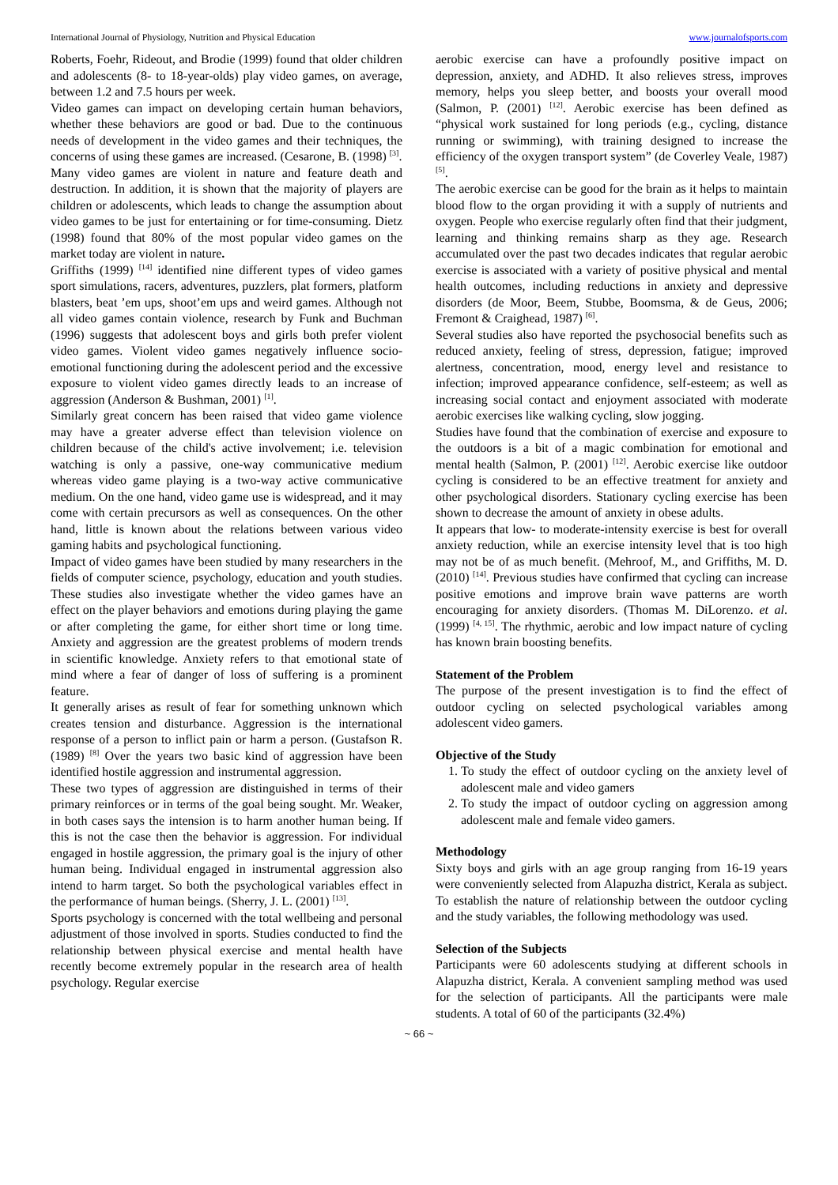International Journal of Physiology, Nutrition and Physical Education www.journalofsports.com
Roberts, Foehr, Rideout, and Brodie (1999) found that older children and adolescents (8- to 18-year-olds) play video games, on average, between 1.2 and 7.5 hours per week.
Video games can impact on developing certain human behaviors, whether these behaviors are good or bad. Due to the continuous needs of development in the video games and their techniques, the concerns of using these games are increased. (Cesarone, B. (1998) <sup>[3]</sup>.
Many video games are violent in nature and feature death and destruction. In addition, it is shown that the majority of players are children or adolescents, which leads to change the assumption about video games to be just for entertaining or for time-consuming. Dietz (1998) found that 80% of the most popular video games on the market today are violent in nature.
Griffiths (1999) <sup>[14]</sup> identified nine different types of video games sport simulations, racers, adventures, puzzlers, plat formers, platform blasters, beat ’em ups, shoot’em ups and weird games. Although not all video games contain violence, research by Funk and Buchman (1996) suggests that adolescent boys and girls both prefer violent video games. Violent video games negatively influence socio-emotional functioning during the adolescent period and the excessive exposure to violent video games directly leads to an increase of aggression (Anderson & Bushman, 2001) <sup>[1]</sup>.
Similarly great concern has been raised that video game violence may have a greater adverse effect than television violence on children because of the child's active involvement; i.e. television watching is only a passive, one-way communicative medium whereas video game playing is a two-way active communicative medium. On the one hand, video game use is widespread, and it may come with certain precursors as well as consequences. On the other hand, little is known about the relations between various video gaming habits and psychological functioning.
Impact of video games have been studied by many researchers in the fields of computer science, psychology, education and youth studies. These studies also investigate whether the video games have an effect on the player behaviors and emotions during playing the game or after completing the game, for either short time or long time. Anxiety and aggression are the greatest problems of modern trends in scientific knowledge. Anxiety refers to that emotional state of mind where a fear of danger of loss of suffering is a prominent feature.
It generally arises as result of fear for something unknown which creates tension and disturbance. Aggression is the international response of a person to inflict pain or harm a person. (Gustafson R. (1989) <sup>[8]</sup> Over the years two basic kind of aggression have been identified hostile aggression and instrumental aggression.
These two types of aggression are distinguished in terms of their primary reinforces or in terms of the goal being sought. Mr. Weaker, in both cases says the intension is to harm another human being. If this is not the case then the behavior is aggression. For individual engaged in hostile aggression, the primary goal is the injury of other human being. Individual engaged in instrumental aggression also intend to harm target. So both the psychological variables effect in the performance of human beings. (Sherry, J. L. (2001) <sup>[13]</sup>.
Sports psychology is concerned with the total wellbeing and personal adjustment of those involved in sports. Studies conducted to find the relationship between physical exercise and mental health have recently become extremely popular in the research area of health psychology. Regular exercise
aerobic exercise can have a profoundly positive impact on depression, anxiety, and ADHD. It also relieves stress, improves memory, helps you sleep better, and boosts your overall mood (Salmon, P. (2001) <sup>[12]</sup>. Aerobic exercise has been defined as “physical work sustained for long periods (e.g., cycling, distance running or swimming), with training designed to increase the efficiency of the oxygen transport system” (de Coverley Veale, 1987) <sup>[5]</sup>.
The aerobic exercise can be good for the brain as it helps to maintain blood flow to the organ providing it with a supply of nutrients and oxygen. People who exercise regularly often find that their judgment, learning and thinking remains sharp as they age. Research accumulated over the past two decades indicates that regular aerobic exercise is associated with a variety of positive physical and mental health outcomes, including reductions in anxiety and depressive disorders (de Moor, Beem, Stubbe, Boomsma, & de Geus, 2006; Fremont & Craighead, 1987) <sup>[6]</sup>.
Several studies also have reported the psychosocial benefits such as reduced anxiety, feeling of stress, depression, fatigue; improved alertness, concentration, mood, energy level and resistance to infection; improved appearance confidence, self-esteem; as well as increasing social contact and enjoyment associated with moderate aerobic exercises like walking cycling, slow jogging.
Studies have found that the combination of exercise and exposure to the outdoors is a bit of a magic combination for emotional and mental health (Salmon, P. (2001) <sup>[12]</sup>. Aerobic exercise like outdoor cycling is considered to be an effective treatment for anxiety and other psychological disorders. Stationary cycling exercise has been shown to decrease the amount of anxiety in obese adults.
It appears that low- to moderate-intensity exercise is best for overall anxiety reduction, while an exercise intensity level that is too high may not be of as much benefit. (Mehroof, M., and Griffiths, M. D. (2010) <sup>[14]</sup>. Previous studies have confirmed that cycling can increase positive emotions and improve brain wave patterns are worth encouraging for anxiety disorders. (Thomas M. DiLorenzo. et al. (1999) <sup>[4, 15]</sup>. The rhythmic, aerobic and low impact nature of cycling has known brain boosting benefits.
Statement of the Problem
The purpose of the present investigation is to find the effect of outdoor cycling on selected psychological variables among adolescent video gamers.
Objective of the Study
1. To study the effect of outdoor cycling on the anxiety level of adolescent male and video gamers
2. To study the impact of outdoor cycling on aggression among adolescent male and female video gamers.
Methodology
Sixty boys and girls with an age group ranging from 16-19 years were conveniently selected from Alapuzha district, Kerala as subject. To establish the nature of relationship between the outdoor cycling and the study variables, the following methodology was used.
Selection of the Subjects
Participants were 60 adolescents studying at different schools in Alapuzha district, Kerala. A convenient sampling method was used for the selection of participants. All the participants were male students. A total of 60 of the participants (32.4%)
~ 66 ~